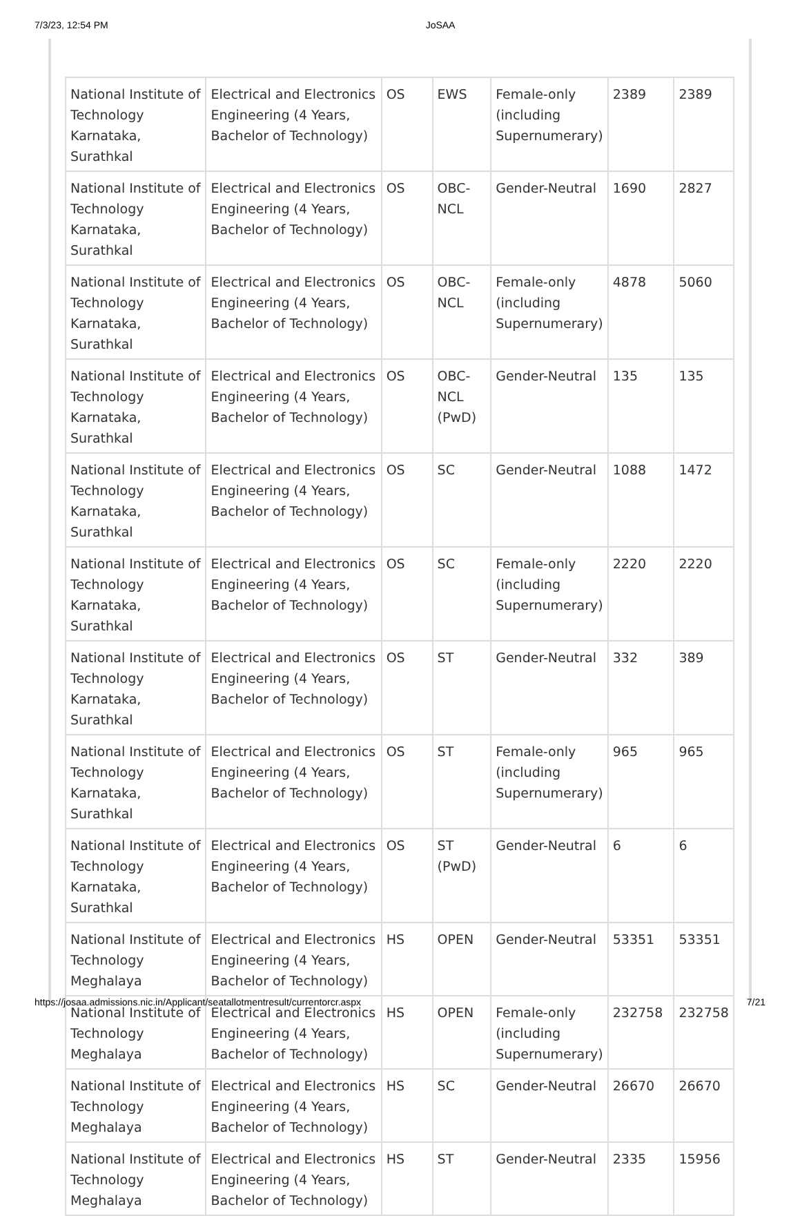7/3/23, 12:54 PM JoSAA
| National Institute of Technology Karnataka, Surathkal | Electrical and Electronics Engineering (4 Years, Bachelor of Technology) | OS | EWS | Female-only (including Supernumerary) | 2389 | 2389 |
| National Institute of Technology Karnataka, Surathkal | Electrical and Electronics Engineering (4 Years, Bachelor of Technology) | OS | OBC-NCL | Gender-Neutral | 1690 | 2827 |
| National Institute of Technology Karnataka, Surathkal | Electrical and Electronics Engineering (4 Years, Bachelor of Technology) | OS | OBC-NCL | Female-only (including Supernumerary) | 4878 | 5060 |
| National Institute of Technology Karnataka, Surathkal | Electrical and Electronics Engineering (4 Years, Bachelor of Technology) | OS | OBC-NCL (PwD) | Gender-Neutral | 135 | 135 |
| National Institute of Technology Karnataka, Surathkal | Electrical and Electronics Engineering (4 Years, Bachelor of Technology) | OS | SC | Gender-Neutral | 1088 | 1472 |
| National Institute of Technology Karnataka, Surathkal | Electrical and Electronics Engineering (4 Years, Bachelor of Technology) | OS | SC | Female-only (including Supernumerary) | 2220 | 2220 |
| National Institute of Technology Karnataka, Surathkal | Electrical and Electronics Engineering (4 Years, Bachelor of Technology) | OS | ST | Gender-Neutral | 332 | 389 |
| National Institute of Technology Karnataka, Surathkal | Electrical and Electronics Engineering (4 Years, Bachelor of Technology) | OS | ST | Female-only (including Supernumerary) | 965 | 965 |
| National Institute of Technology Karnataka, Surathkal | Electrical and Electronics Engineering (4 Years, Bachelor of Technology) | OS | ST (PwD) | Gender-Neutral | 6 | 6 |
| National Institute of Technology Meghalaya | Electrical and Electronics Engineering (4 Years, Bachelor of Technology) | HS | OPEN | Gender-Neutral | 53351 | 53351 |
| National Institute of Technology Meghalaya | Electrical and Electronics Engineering (4 Years, Bachelor of Technology) | HS | OPEN | Female-only (including Supernumerary) | 232758 | 232758 |
| National Institute of Technology Meghalaya | Electrical and Electronics Engineering (4 Years, Bachelor of Technology) | HS | SC | Gender-Neutral | 26670 | 26670 |
| National Institute of Technology Meghalaya | Electrical and Electronics Engineering (4 Years, Bachelor of Technology) | HS | ST | Gender-Neutral | 2335 | 15956 |
https://josaa.admissions.nic.in/Applicant/seatallotmentresult/currentorcr.aspx 7/21